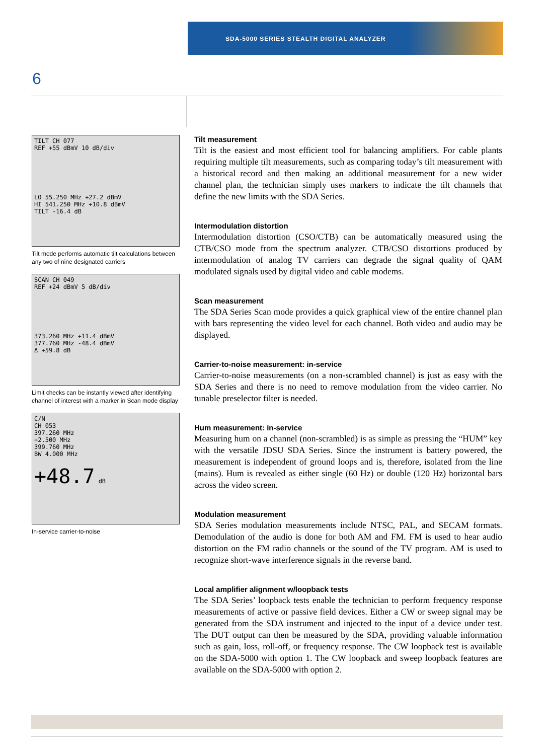SDA-5000 SERIES STEALTH DIGITAL ANALYZER
6
TILT CH 077
REF +55 dBmV 10 dB/div
LO 55.250 MHz +27.2 dBmV
HI 541.250 MHz +10.8 dBmV
TILT -16.4 dB
Tilt mode performs automatic tilt calculations between any two of nine designated carriers
SCAN CH 049
REF +24 dBmV 5 dB/div
373.260 MHz +11.4 dBmV
377.760 MHz -48.4 dBmV
Δ +59.8 dB
Limit checks can be instantly viewed after identifying channel of interest with a marker in Scan mode display
C/N
CH 053
397.260 MHz
+2.500 MHz
399.760 MHz
BW 4.000 MHz
+48.7 dB
In-service carrier-to-noise
Tilt measurement
Tilt is the easiest and most efficient tool for balancing amplifiers. For cable plants requiring multiple tilt measurements, such as comparing today’s tilt measurement with a historical record and then making an additional measurement for a new wider channel plan, the technician simply uses markers to indicate the tilt channels that define the new limits with the SDA Series.
Intermodulation distortion
Intermodulation distortion (CSO/CTB) can be automatically measured using the CTB/CSO mode from the spectrum analyzer. CTB/CSO distortions produced by intermodulation of analog TV carriers can degrade the signal quality of QAM modulated signals used by digital video and cable modems.
Scan measurement
The SDA Series Scan mode provides a quick graphical view of the entire channel plan with bars representing the video level for each channel. Both video and audio may be displayed.
Carrier-to-noise measurement: in-service
Carrier-to-noise measurements (on a non-scrambled channel) is just as easy with the SDA Series and there is no need to remove modulation from the video carrier. No tunable preselector filter is needed.
Hum measurement: in-service
Measuring hum on a channel (non-scrambled) is as simple as pressing the “HUM” key with the versatile JDSU SDA Series. Since the instrument is battery powered, the measurement is independent of ground loops and is, therefore, isolated from the line (mains). Hum is revealed as either single (60 Hz) or double (120 Hz) horizontal bars across the video screen.
Modulation measurement
SDA Series modulation measurements include NTSC, PAL, and SECAM formats. Demodulation of the audio is done for both AM and FM. FM is used to hear audio distortion on the FM radio channels or the sound of the TV program. AM is used to recognize short-wave interference signals in the reverse band.
Local amplifier alignment w/loopback tests
The SDA Series’ loopback tests enable the technician to perform frequency response measurements of active or passive field devices. Either a CW or sweep signal may be generated from the SDA instrument and injected to the input of a device under test. The DUT output can then be measured by the SDA, providing valuable information such as gain, loss, roll-off, or frequency response. The CW loopback test is available on the SDA-5000 with option 1. The CW loopback and sweep loopback features are available on the SDA-5000 with option 2.